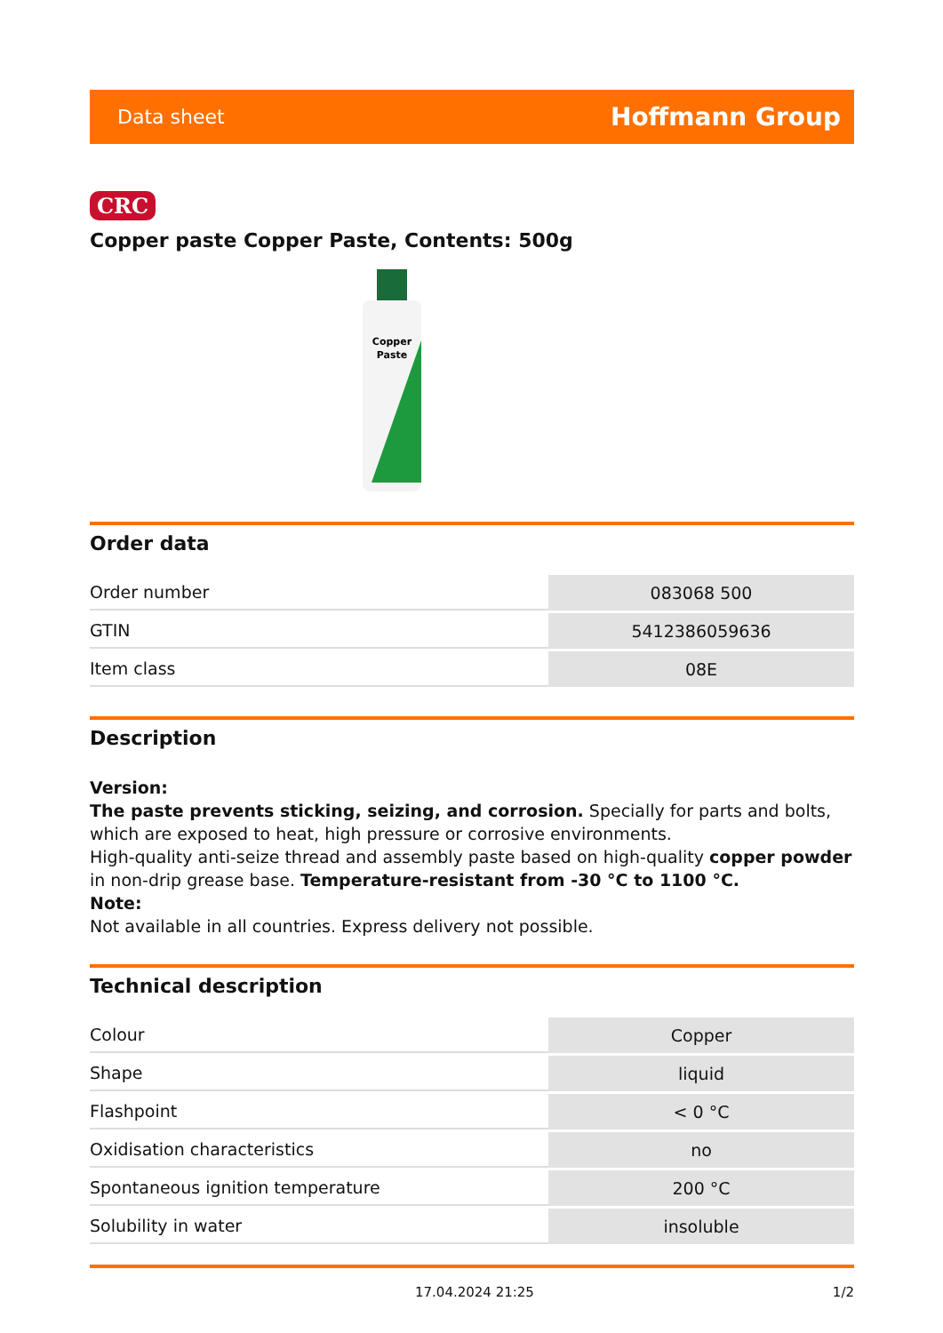Data sheet Hoffmann Group
CRC
Copper paste Copper Paste, Contents: 500g
Copper
Paste
Order data
| Order number | 083068 500 |
| GTIN | 5412386059636 |
| Item class | 08E |
Description
Version:
The paste prevents sticking, seizing, and corrosion. Specially for parts and bolts, which are exposed to heat, high pressure or corrosive environments.
High-quality anti-seize thread and assembly paste based on high-quality copper powder in non-drip grease base. Temperature-resistant from -30 °C to 1100 °C.
Note:
Not available in all countries. Express delivery not possible.
Technical description
| Colour | Copper |
| Shape | liquid |
| Flashpoint | < 0 °C |
| Oxidisation characteristics | no |
| Spontaneous ignition temperature | 200 °C |
| Solubility in water | insoluble |
17.04.2024 21:25 1/2